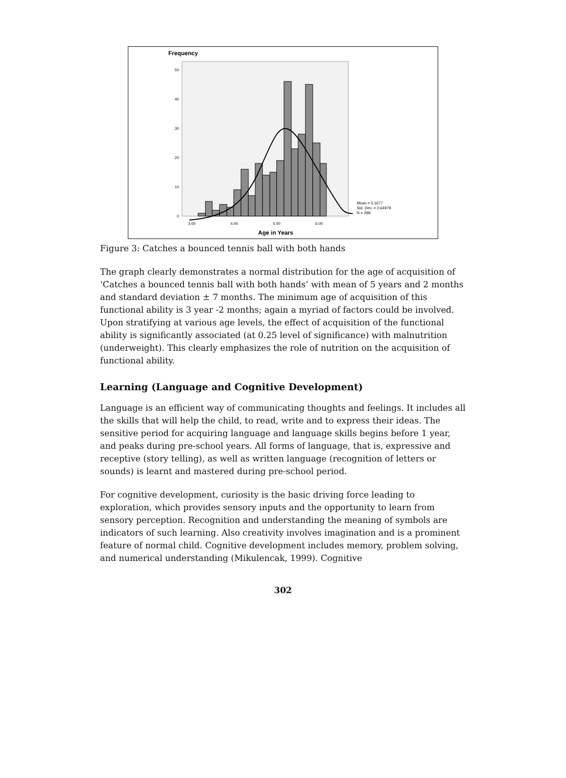Frequency
0
10
20
30
40
50
3.00
4.00
5.00
6.00
Mean = 5.1677
Std. Dev. = 0.64979
N = 298
Age in Years
Figure 3: Catches a bounced tennis ball with both hands
The graph clearly demonstrates a normal distribution for the age of acquisition of ‘Catches a bounced tennis ball with both hands’ with mean of 5 years and 2 months and standard deviation ± 7 months. The minimum age of acquisition of this functional ability is 3 year -2 months; again a myriad of factors could be involved. Upon stratifying at various age levels, the effect of acquisition of the functional ability is significantly associated (at 0.25 level of significance) with malnutrition (underweight). This clearly emphasizes the role of nutrition on the acquisition of functional ability.
Learning (Language and Cognitive Development)
Language is an efficient way of communicating thoughts and feelings. It includes all the skills that will help the child, to read, write and to express their ideas. The sensitive period for acquiring language and language skills begins before 1 year, and peaks during pre-school years. All forms of language, that is, expressive and receptive (story telling), as well as written language (recognition of letters or sounds) is learnt and mastered during pre-school period.
For cognitive development, curiosity is the basic driving force leading to exploration, which provides sensory inputs and the opportunity to learn from sensory perception. Recognition and understanding the meaning of symbols are indicators of such learning. Also creativity involves imagination and is a prominent feature of normal child. Cognitive development includes memory, problem solving, and numerical understanding (Mikulencak, 1999). Cognitive
302